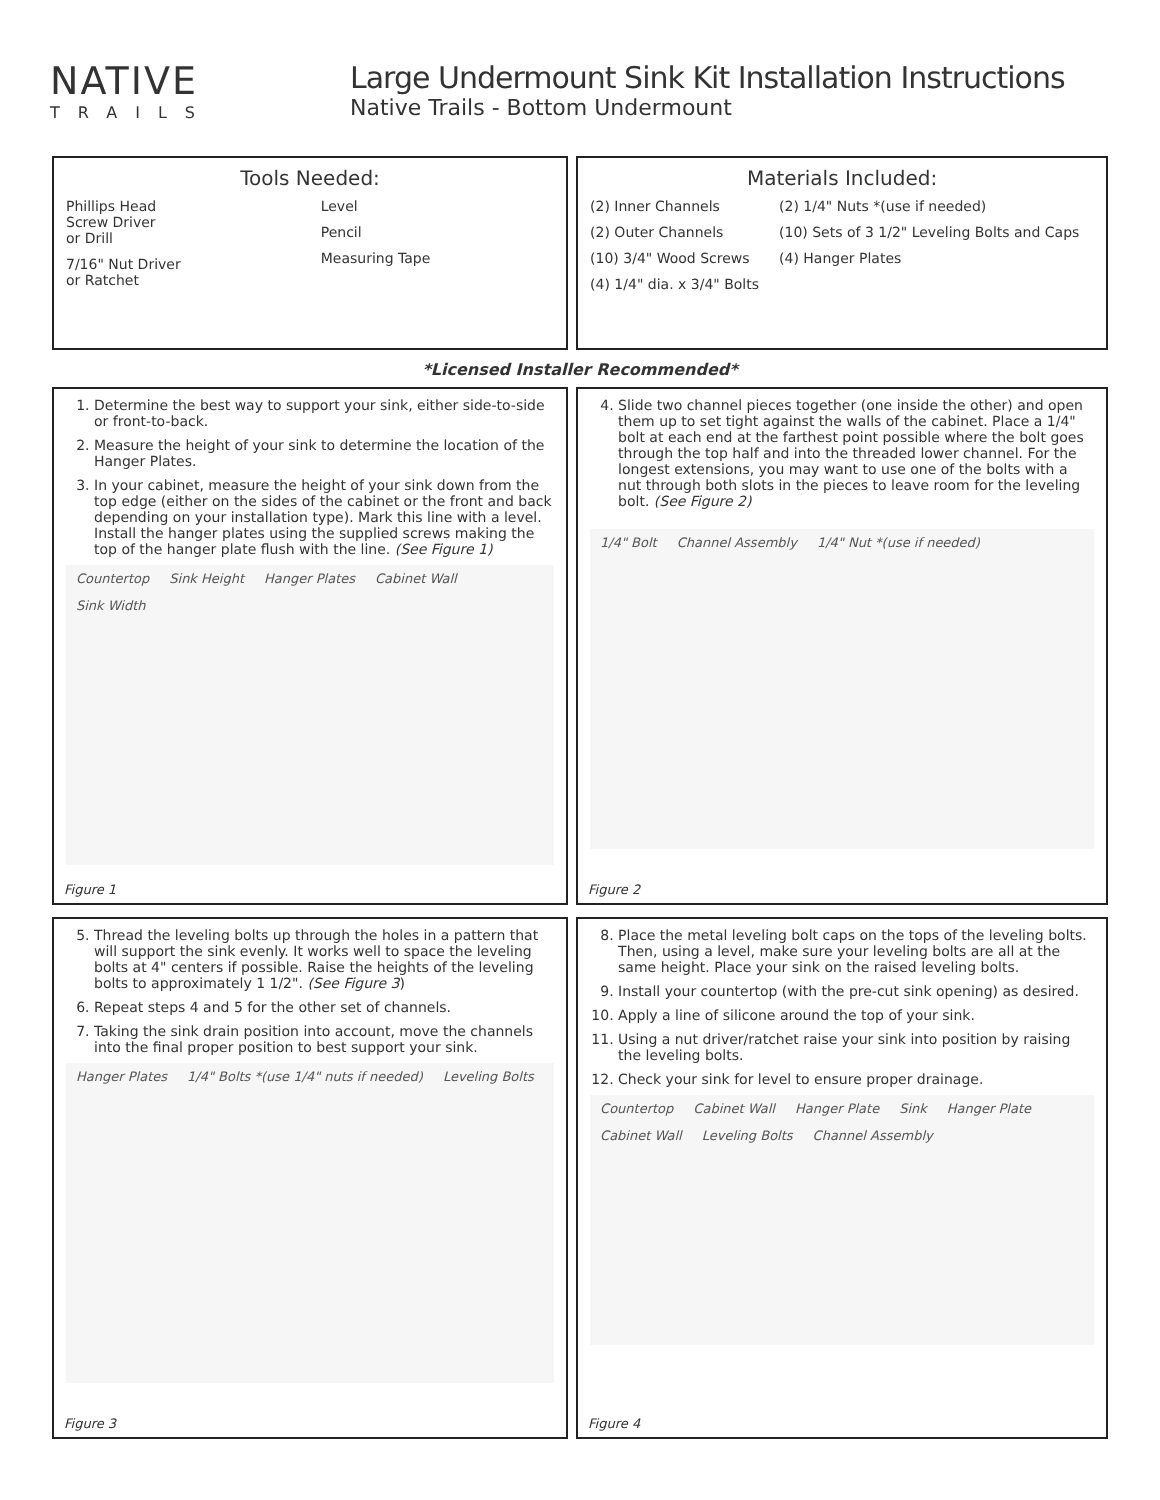NATIVE
TRAILS
Large Undermount Sink Kit Installation Instructions
Native Trails - Bottom Undermount
Tools Needed:
Phillips Head
Screw Driver
or Drill
7/16" Nut Driver
or Ratchet
Level
Pencil
Measuring Tape
Materials Included:
(2) Inner Channels
(2) Outer Channels
(10) 3/4" Wood Screws
(4) 1/4" dia. x 3/4" Bolts
(2) 1/4" Nuts *(use if needed)
(10) Sets of 3 1/2" Leveling Bolts and Caps
(4) Hanger Plates
*Licensed Installer Recommended*
1. Determine the best way to support your sink, either side-to-side or front-to-back.
2. Measure the height of your sink to determine the location of the Hanger Plates.
3. In your cabinet, measure the height of your sink down from the top edge (either on the sides of the cabinet or the front and back depending on your installation type). Mark this line with a level. Install the hanger plates using the supplied screws making the top of the hanger plate flush with the line. (See Figure 1)
Countertop Sink Height Hanger Plates Cabinet Wall Sink Width
Figure 1
4. Slide two channel pieces together (one inside the other) and open them up to set tight against the walls of the cabinet. Place a 1/4" bolt at each end at the farthest point possible where the bolt goes through the top half and into the threaded lower channel. For the longest extensions, you may want to use one of the bolts with a nut through both slots in the pieces to leave room for the leveling bolt. (See Figure 2)
1/4" Bolt Channel Assembly 1/4" Nut *(use if needed)
Figure 2
5. Thread the leveling bolts up through the holes in a pattern that will support the sink evenly. It works well to space the leveling bolts at 4" centers if possible. Raise the heights of the leveling bolts to approximately 1 1/2". (See Figure 3)
6. Repeat steps 4 and 5 for the other set of channels.
7. Taking the sink drain position into account, move the channels into the final proper position to best support your sink.
Hanger Plates 1/4" Bolts *(use 1/4" nuts if needed) Leveling Bolts
Figure 3
8. Place the metal leveling bolt caps on the tops of the leveling bolts. Then, using a level, make sure your leveling bolts are all at the same height. Place your sink on the raised leveling bolts.
9. Install your countertop (with the pre-cut sink opening) as desired.
10. Apply a line of silicone around the top of your sink.
11. Using a nut driver/ratchet raise your sink into position by raising the leveling bolts.
12. Check your sink for level to ensure proper drainage.
Countertop Cabinet Wall Hanger Plate Sink Hanger Plate Cabinet Wall Leveling Bolts Channel Assembly
Figure 4